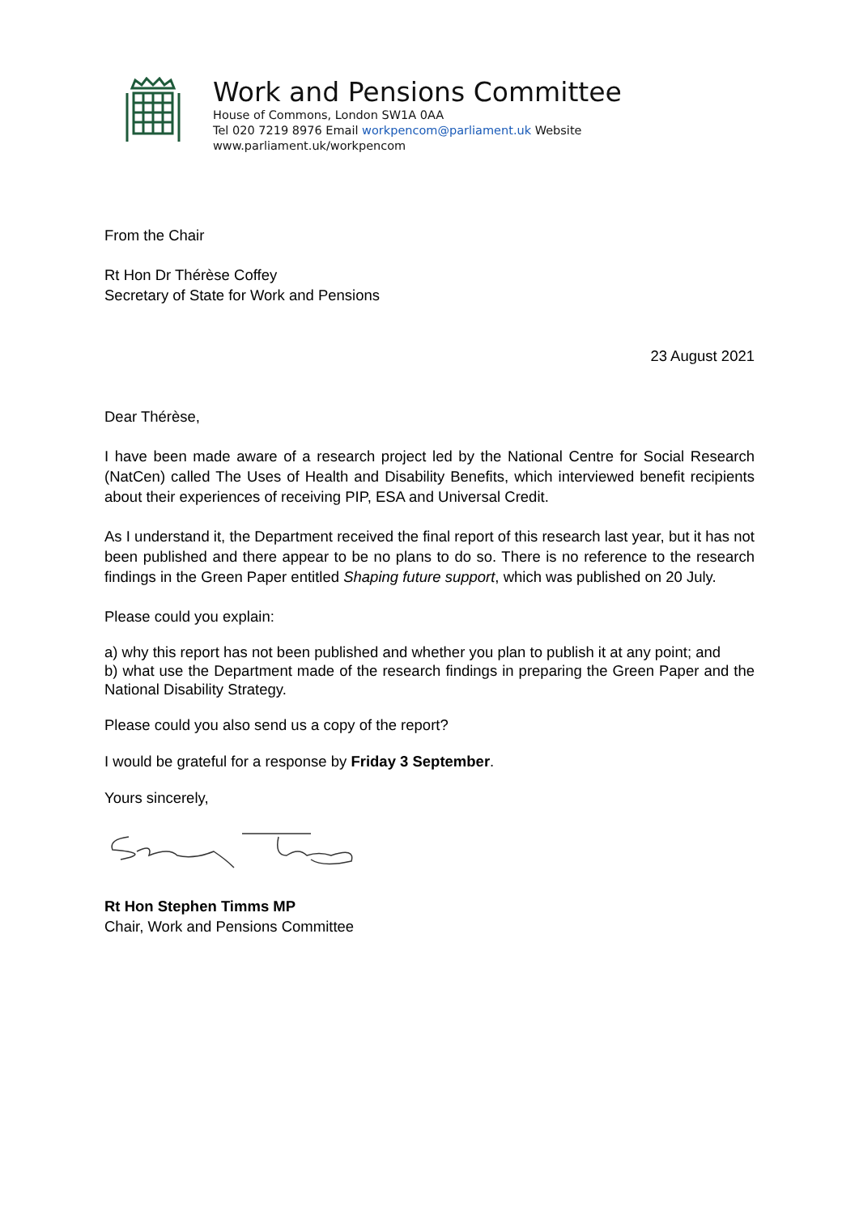Work and Pensions Committee
House of Commons, London SW1A 0AA
Tel 020 7219 8976 Email workpencom@parliament.uk Website
www.parliament.uk/workpencom
From the Chair
Rt Hon Dr Thérèse Coffey
Secretary of State for Work and Pensions
23 August 2021
Dear Thérèse,
I have been made aware of a research project led by the National Centre for Social Research (NatCen) called The Uses of Health and Disability Benefits, which interviewed benefit recipients about their experiences of receiving PIP, ESA and Universal Credit.
As I understand it, the Department received the final report of this research last year, but it has not been published and there appear to be no plans to do so. There is no reference to the research findings in the Green Paper entitled Shaping future support, which was published on 20 July.
Please could you explain:
a) why this report has not been published and whether you plan to publish it at any point; and
b) what use the Department made of the research findings in preparing the Green Paper and the National Disability Strategy.
Please could you also send us a copy of the report?
I would be grateful for a response by Friday 3 September.
Yours sincerely,
Rt Hon Stephen Timms MP
Chair, Work and Pensions Committee